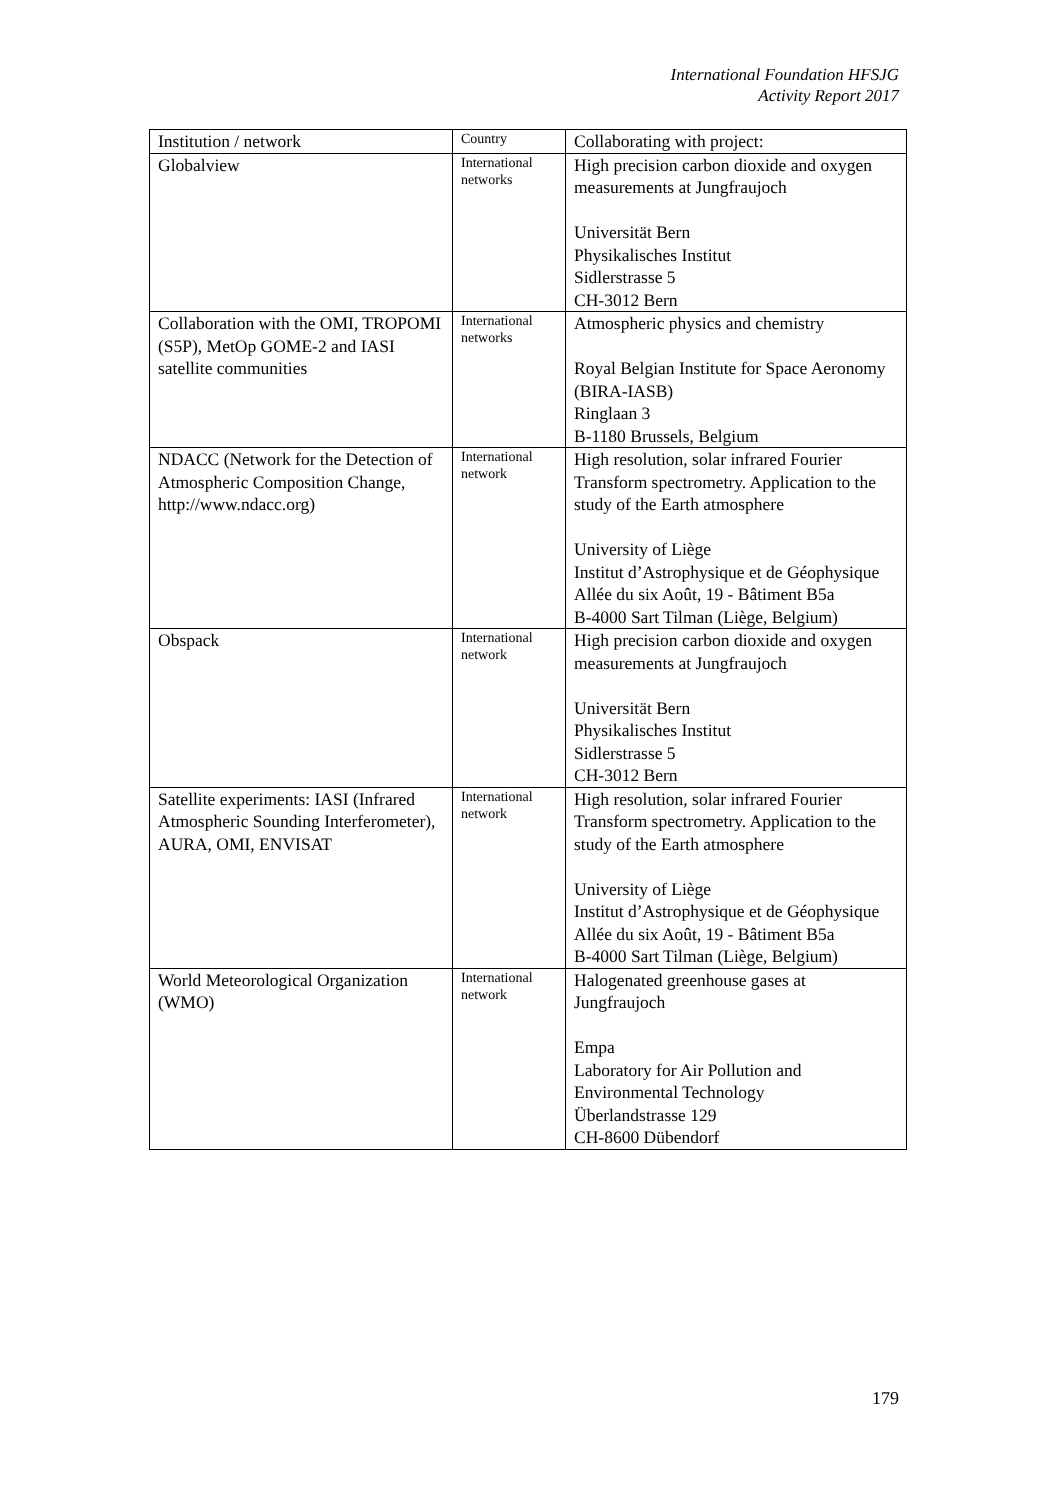International Foundation HFSJG
Activity Report 2017
| Institution / network | Country | Collaborating with project: |
| --- | --- | --- |
| Globalview | International networks | High precision carbon dioxide and oxygen measurements at Jungfraujoch Universität Bern Physikalisches Institut Sidlerstrasse 5 CH-3012 Bern |
| Collaboration with the OMI, TROPOMI (S5P), MetOp GOME-2 and IASI satellite communities | International networks | Atmospheric physics and chemistry Royal Belgian Institute for Space Aeronomy (BIRA-IASB) Ringlaan 3 B-1180 Brussels, Belgium |
| NDACC (Network for the Detection of Atmospheric Composition Change, http://www.ndacc.org) | International network | High resolution, solar infrared Fourier Transform spectrometry. Application to the study of the Earth atmosphere University of Liège Institut d’Astrophysique et de Géophysique Allée du six Août, 19 - Bâtiment B5a B-4000 Sart Tilman (Liège, Belgium) |
| Obspack | International network | High precision carbon dioxide and oxygen measurements at Jungfraujoch Universität Bern Physikalisches Institut Sidlerstrasse 5 CH-3012 Bern |
| Satellite experiments: IASI (Infrared Atmospheric Sounding Interferometer), AURA, OMI, ENVISAT | International network | High resolution, solar infrared Fourier Transform spectrometry. Application to the study of the Earth atmosphere University of Liège Institut d’Astrophysique et de Géophysique Allée du six Août, 19 - Bâtiment B5a B-4000 Sart Tilman (Liège, Belgium) |
| World Meteorological Organization (WMO) | International network | Halogenated greenhouse gases at Jungfraujoch Empa Laboratory for Air Pollution and Environmental Technology Überlandstrasse 129 CH-8600 Dübendorf |
179